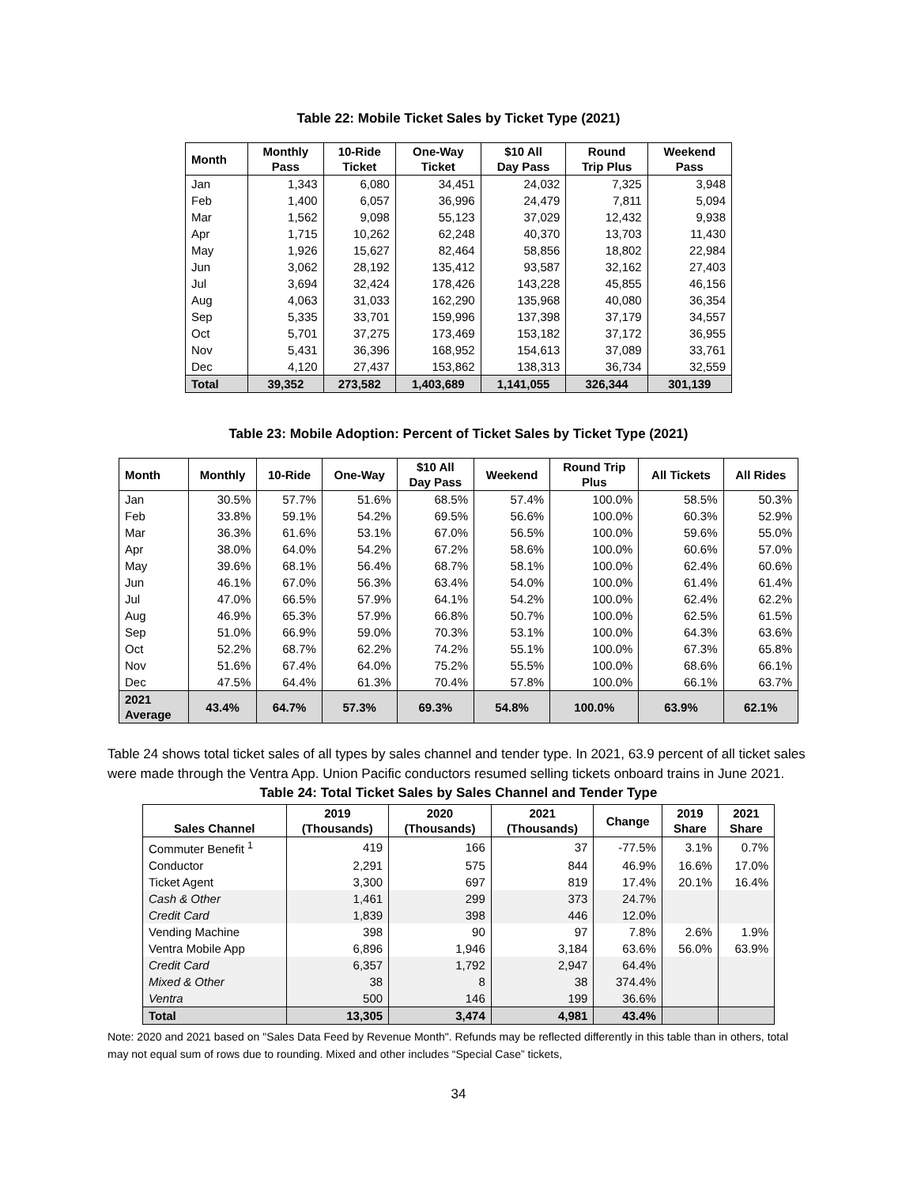Table 22: Mobile Ticket Sales by Ticket Type (2021)
| Month | Monthly Pass | 10-Ride Ticket | One-Way Ticket | $10 All Day Pass | Round Trip Plus | Weekend Pass |
| --- | --- | --- | --- | --- | --- | --- |
| Jan | 1,343 | 6,080 | 34,451 | 24,032 | 7,325 | 3,948 |
| Feb | 1,400 | 6,057 | 36,996 | 24,479 | 7,811 | 5,094 |
| Mar | 1,562 | 9,098 | 55,123 | 37,029 | 12,432 | 9,938 |
| Apr | 1,715 | 10,262 | 62,248 | 40,370 | 13,703 | 11,430 |
| May | 1,926 | 15,627 | 82,464 | 58,856 | 18,802 | 22,984 |
| Jun | 3,062 | 28,192 | 135,412 | 93,587 | 32,162 | 27,403 |
| Jul | 3,694 | 32,424 | 178,426 | 143,228 | 45,855 | 46,156 |
| Aug | 4,063 | 31,033 | 162,290 | 135,968 | 40,080 | 36,354 |
| Sep | 5,335 | 33,701 | 159,996 | 137,398 | 37,179 | 34,557 |
| Oct | 5,701 | 37,275 | 173,469 | 153,182 | 37,172 | 36,955 |
| Nov | 5,431 | 36,396 | 168,952 | 154,613 | 37,089 | 33,761 |
| Dec | 4,120 | 27,437 | 153,862 | 138,313 | 36,734 | 32,559 |
| Total | 39,352 | 273,582 | 1,403,689 | 1,141,055 | 326,344 | 301,139 |
Table 23: Mobile Adoption: Percent of Ticket Sales by Ticket Type (2021)
| Month | Monthly | 10-Ride | One-Way | $10 All Day Pass | Weekend | Round Trip Plus | All Tickets | All Rides |
| --- | --- | --- | --- | --- | --- | --- | --- | --- |
| Jan | 30.5% | 57.7% | 51.6% | 68.5% | 57.4% | 100.0% | 58.5% | 50.3% |
| Feb | 33.8% | 59.1% | 54.2% | 69.5% | 56.6% | 100.0% | 60.3% | 52.9% |
| Mar | 36.3% | 61.6% | 53.1% | 67.0% | 56.5% | 100.0% | 59.6% | 55.0% |
| Apr | 38.0% | 64.0% | 54.2% | 67.2% | 58.6% | 100.0% | 60.6% | 57.0% |
| May | 39.6% | 68.1% | 56.4% | 68.7% | 58.1% | 100.0% | 62.4% | 60.6% |
| Jun | 46.1% | 67.0% | 56.3% | 63.4% | 54.0% | 100.0% | 61.4% | 61.4% |
| Jul | 47.0% | 66.5% | 57.9% | 64.1% | 54.2% | 100.0% | 62.4% | 62.2% |
| Aug | 46.9% | 65.3% | 57.9% | 66.8% | 50.7% | 100.0% | 62.5% | 61.5% |
| Sep | 51.0% | 66.9% | 59.0% | 70.3% | 53.1% | 100.0% | 64.3% | 63.6% |
| Oct | 52.2% | 68.7% | 62.2% | 74.2% | 55.1% | 100.0% | 67.3% | 65.8% |
| Nov | 51.6% | 67.4% | 64.0% | 75.2% | 55.5% | 100.0% | 68.6% | 66.1% |
| Dec | 47.5% | 64.4% | 61.3% | 70.4% | 57.8% | 100.0% | 66.1% | 63.7% |
| 2021 Average | 43.4% | 64.7% | 57.3% | 69.3% | 54.8% | 100.0% | 63.9% | 62.1% |
Table 24 shows total ticket sales of all types by sales channel and tender type. In 2021, 63.9 percent of all ticket sales were made through the Ventra App. Union Pacific conductors resumed selling tickets onboard trains in June 2021.
Table 24: Total Ticket Sales by Sales Channel and Tender Type
| Sales Channel | 2019 (Thousands) | 2020 (Thousands) | 2021 (Thousands) | Change | 2019 Share | 2021 Share |
| --- | --- | --- | --- | --- | --- | --- |
| Commuter Benefit <sup>1</sup> | 419 | 166 | 37 | -77.5% | 3.1% | 0.7% |
| Conductor | 2,291 | 575 | 844 | 46.9% | 16.6% | 17.0% |
| Ticket Agent | 3,300 | 697 | 819 | 17.4% | 20.1% | 16.4% |
| Cash & Other | 1,461 | 299 | 373 | 24.7% | | |
| Credit Card | 1,839 | 398 | 446 | 12.0% | | |
| Vending Machine | 398 | 90 | 97 | 7.8% | 2.6% | 1.9% |
| Ventra Mobile App | 6,896 | 1,946 | 3,184 | 63.6% | 56.0% | 63.9% |
| Credit Card | 6,357 | 1,792 | 2,947 | 64.4% | | |
| Mixed & Other | 38 | 8 | 38 | 374.4% | | |
| Ventra | 500 | 146 | 199 | 36.6% | | |
| Total | 13,305 | 3,474 | 4,981 | 43.4% | | |
Note: 2020 and 2021 based on "Sales Data Feed by Revenue Month". Refunds may be reflected differently in this table than in others, total may not equal sum of rows due to rounding. Mixed and other includes “Special Case” tickets,
34